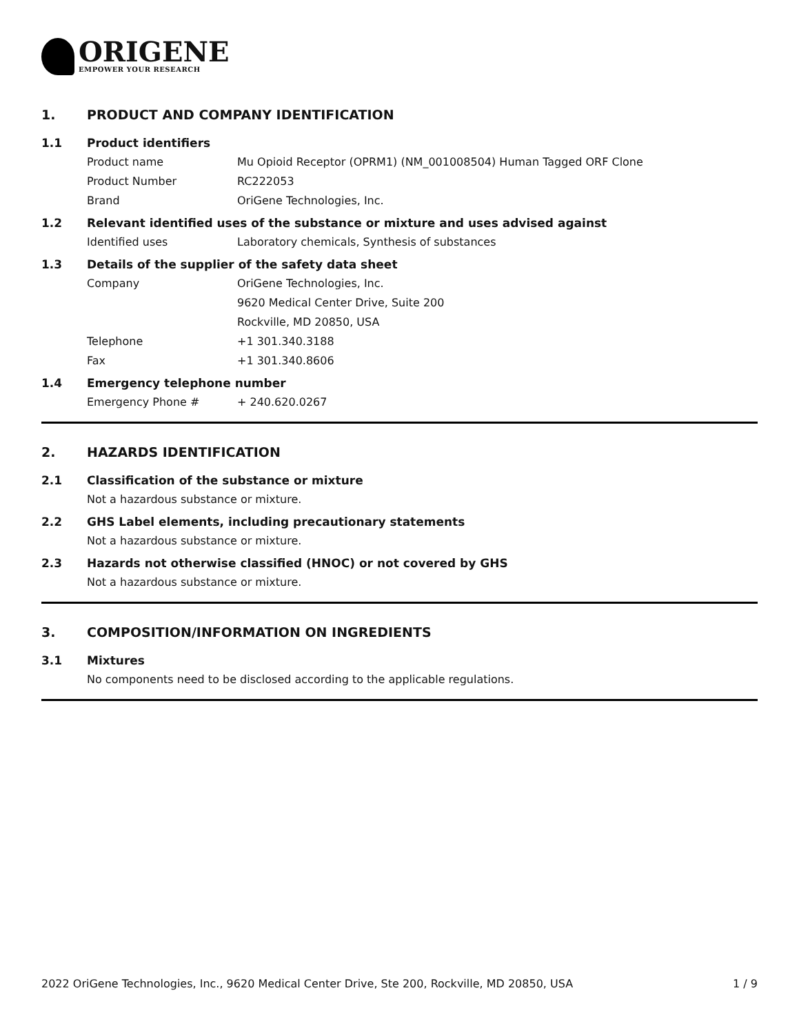ORIGENE
EMPOWER YOUR RESEARCH
1. PRODUCT AND COMPANY IDENTIFICATION
1.1 Product identifiers
Product name Mu Opioid Receptor (OPRM1) (NM_001008504) Human Tagged ORF Clone
Product Number RC222053
Brand OriGene Technologies, Inc.
1.2 Relevant identified uses of the substance or mixture and uses advised against
Identified uses Laboratory chemicals, Synthesis of substances
1.3 Details of the supplier of the safety data sheet
Company OriGene Technologies, Inc.
9620 Medical Center Drive, Suite 200
Rockville, MD 20850, USA
Telephone +1 301.340.3188
Fax +1 301.340.8606
1.4 Emergency telephone number
Emergency Phone # + 240.620.0267
2. HAZARDS IDENTIFICATION
2.1 Classification of the substance or mixture
Not a hazardous substance or mixture.
2.2 GHS Label elements, including precautionary statements
Not a hazardous substance or mixture.
2.3 Hazards not otherwise classified (HNOC) or not covered by GHS
Not a hazardous substance or mixture.
3. COMPOSITION/INFORMATION ON INGREDIENTS
3.1 Mixtures
No components need to be disclosed according to the applicable regulations.
2022 OriGene Technologies, Inc., 9620 Medical Center Drive, Ste 200, Rockville, MD 20850, USA 1 / 9